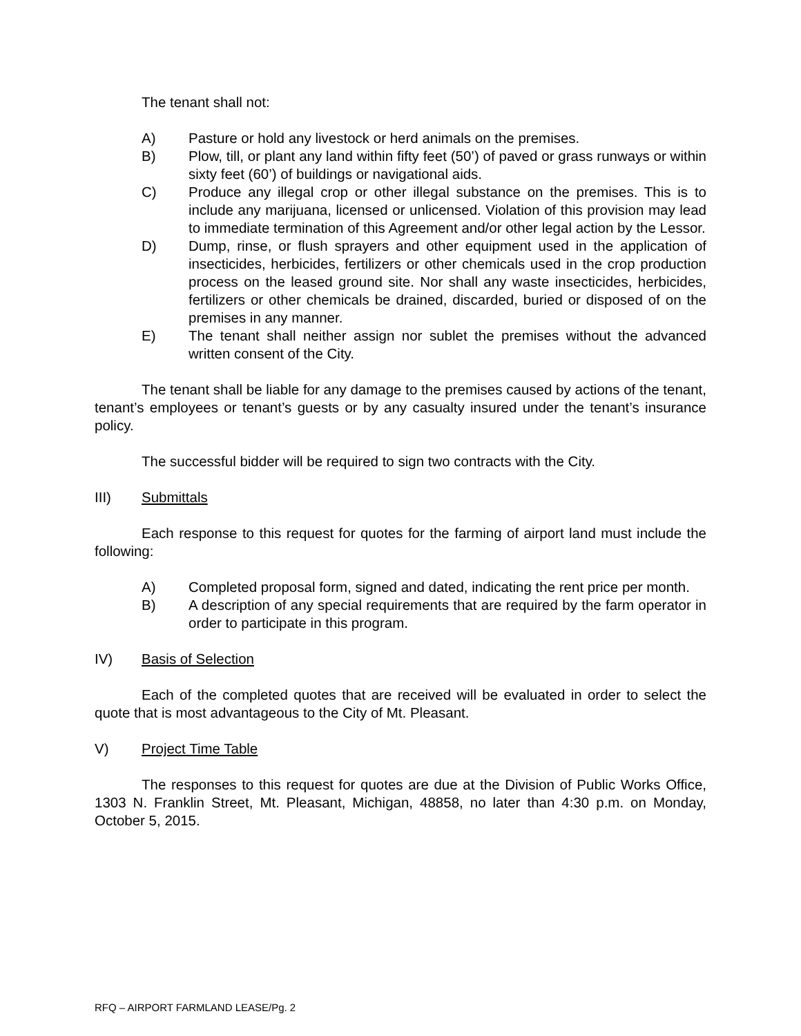The tenant shall not:
A) Pasture or hold any livestock or herd animals on the premises.
B) Plow, till, or plant any land within fifty feet (50’) of paved or grass runways or within sixty feet (60’) of buildings or navigational aids.
C) Produce any illegal crop or other illegal substance on the premises. This is to include any marijuana, licensed or unlicensed. Violation of this provision may lead to immediate termination of this Agreement and/or other legal action by the Lessor.
D) Dump, rinse, or flush sprayers and other equipment used in the application of insecticides, herbicides, fertilizers or other chemicals used in the crop production process on the leased ground site. Nor shall any waste insecticides, herbicides, fertilizers or other chemicals be drained, discarded, buried or disposed of on the premises in any manner.
E) The tenant shall neither assign nor sublet the premises without the advanced written consent of the City.
The tenant shall be liable for any damage to the premises caused by actions of the tenant, tenant’s employees or tenant’s guests or by any casualty insured under the tenant’s insurance policy.
The successful bidder will be required to sign two contracts with the City.
III) Submittals
Each response to this request for quotes for the farming of airport land must include the following:
A) Completed proposal form, signed and dated, indicating the rent price per month.
B) A description of any special requirements that are required by the farm operator in order to participate in this program.
IV) Basis of Selection
Each of the completed quotes that are received will be evaluated in order to select the quote that is most advantageous to the City of Mt. Pleasant.
V) Project Time Table
The responses to this request for quotes are due at the Division of Public Works Office, 1303 N. Franklin Street, Mt. Pleasant, Michigan, 48858, no later than 4:30 p.m. on Monday, October 5, 2015.
RFQ – AIRPORT FARMLAND LEASE/Pg. 2